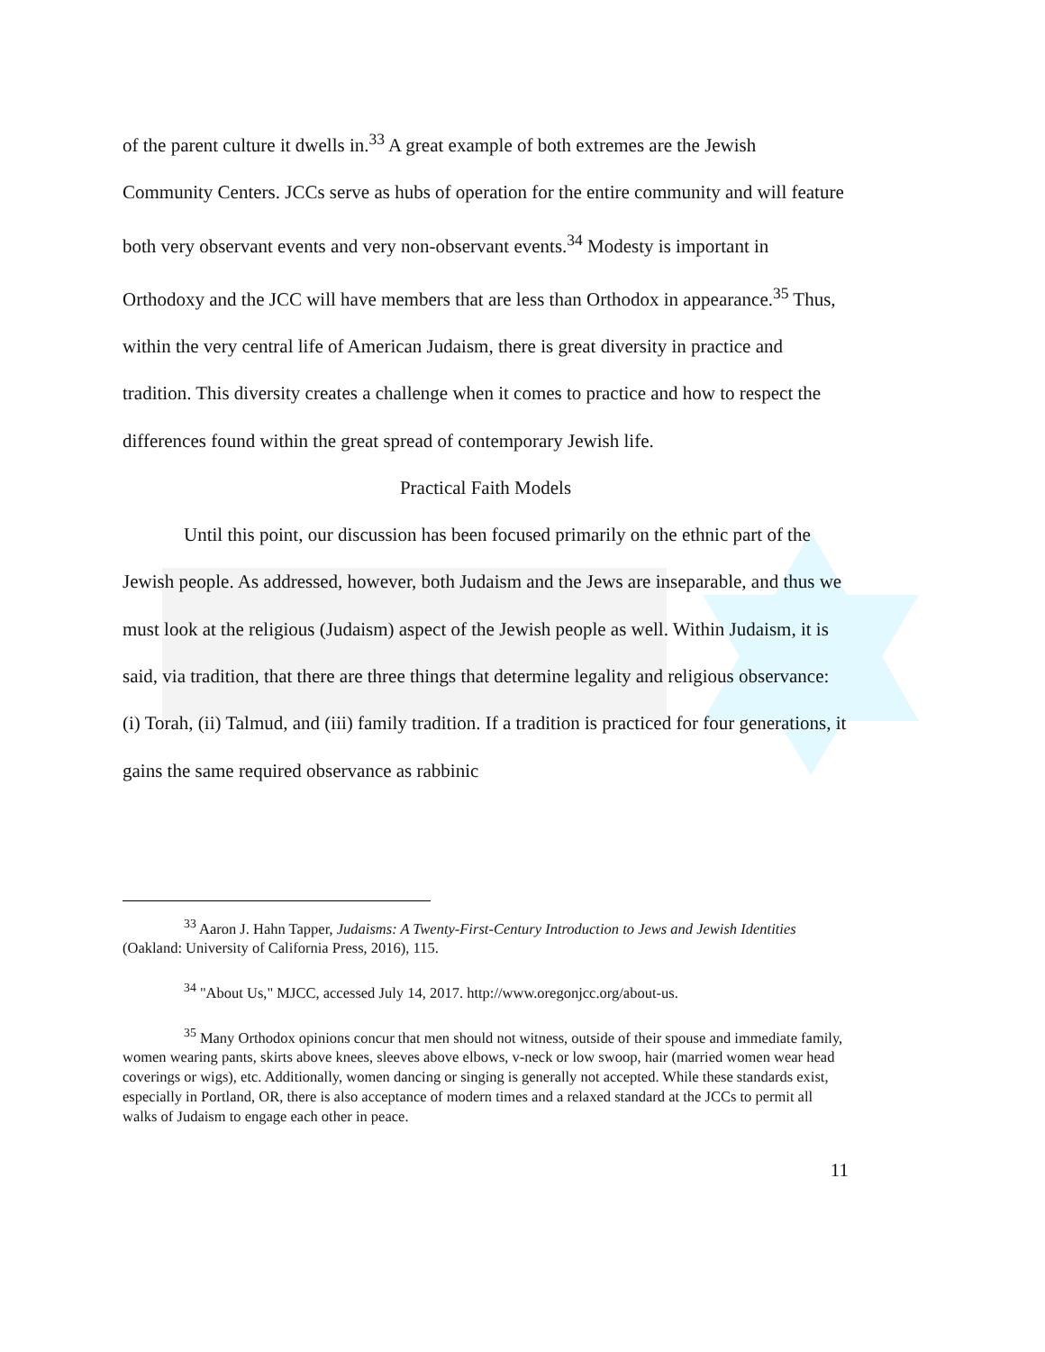of the parent culture it dwells in.<sup>33</sup> A great example of both extremes are the Jewish Community Centers. JCCs serve as hubs of operation for the entire community and will feature both very observant events and very non-observant events.<sup>34</sup> Modesty is important in Orthodoxy and the JCC will have members that are less than Orthodox in appearance.<sup>35</sup> Thus, within the very central life of American Judaism, there is great diversity in practice and tradition. This diversity creates a challenge when it comes to practice and how to respect the differences found within the great spread of contemporary Jewish life.
Practical Faith Models
Until this point, our discussion has been focused primarily on the ethnic part of the Jewish people. As addressed, however, both Judaism and the Jews are inseparable, and thus we must look at the religious (Judaism) aspect of the Jewish people as well. Within Judaism, it is said, via tradition, that there are three things that determine legality and religious observance: (i) Torah, (ii) Talmud, and (iii) family tradition. If a tradition is practiced for four generations, it gains the same required observance as rabbinic
<sup>33</sup> Aaron J. Hahn Tapper, Judaisms: A Twenty-First-Century Introduction to Jews and Jewish Identities (Oakland: University of California Press, 2016), 115.
<sup>34</sup> "About Us," MJCC, accessed July 14, 2017. http://www.oregonjcc.org/about-us.
<sup>35</sup> Many Orthodox opinions concur that men should not witness, outside of their spouse and immediate family, women wearing pants, skirts above knees, sleeves above elbows, v-neck or low swoop, hair (married women wear head coverings or wigs), etc. Additionally, women dancing or singing is generally not accepted. While these standards exist, especially in Portland, OR, there is also acceptance of modern times and a relaxed standard at the JCCs to permit all walks of Judaism to engage each other in peace.
11